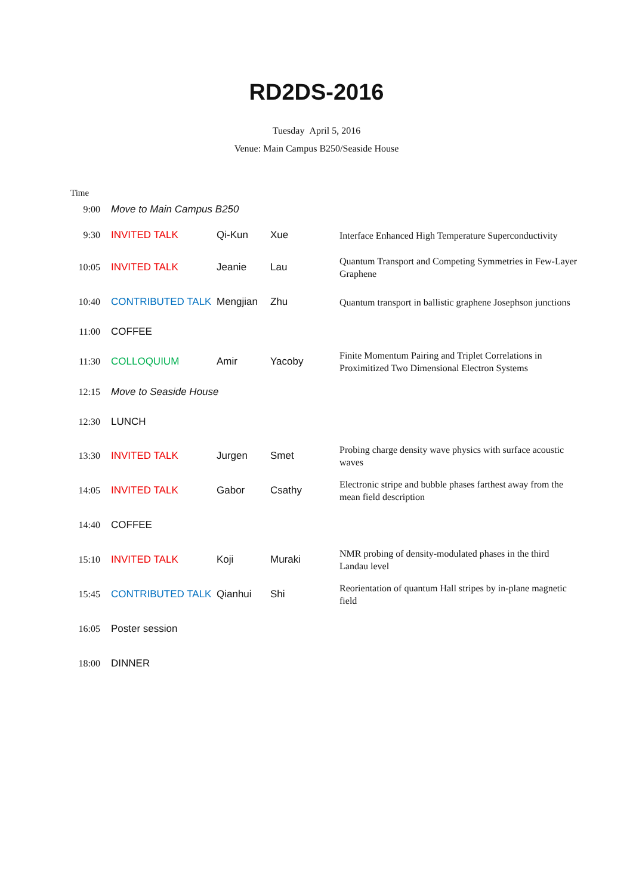RD2DS-2016
Tuesday April 5, 2016
Venue: Main Campus B250/Seaside House
| Time | | | | |
| 9:00 | Move to Main Campus B250 | | | |
| 9:30 | INVITED TALK | Qi-Kun | Xue | Interface Enhanced High Temperature Superconductivity |
| 10:05 | INVITED TALK | Jeanie | Lau | Quantum Transport and Competing Symmetries in Few-Layer Graphene |
| 10:40 | CONTRIBUTED TALK | Mengjian | Zhu | Quantum transport in ballistic graphene Josephson junctions |
| 11:00 | COFFEE | | | |
| 11:30 | COLLOQUIUM | Amir | Yacoby | Finite Momentum Pairing and Triplet Correlations in Proximitized Two Dimensional Electron Systems |
| 12:15 | Move to Seaside House | | | |
| 12:30 | LUNCH | | | |
| 13:30 | INVITED TALK | Jurgen | Smet | Probing charge density wave physics with surface acoustic waves |
| 14:05 | INVITED TALK | Gabor | Csathy | Electronic stripe and bubble phases farthest away from the mean field description |
| 14:40 | COFFEE | | | |
| 15:10 | INVITED TALK | Koji | Muraki | NMR probing of density-modulated phases in the third Landau level |
| 15:45 | CONTRIBUTED TALK | Qianhui | Shi | Reorientation of quantum Hall stripes by in-plane magnetic field |
| 16:05 | Poster session | | | |
| 18:00 | DINNER | | | |